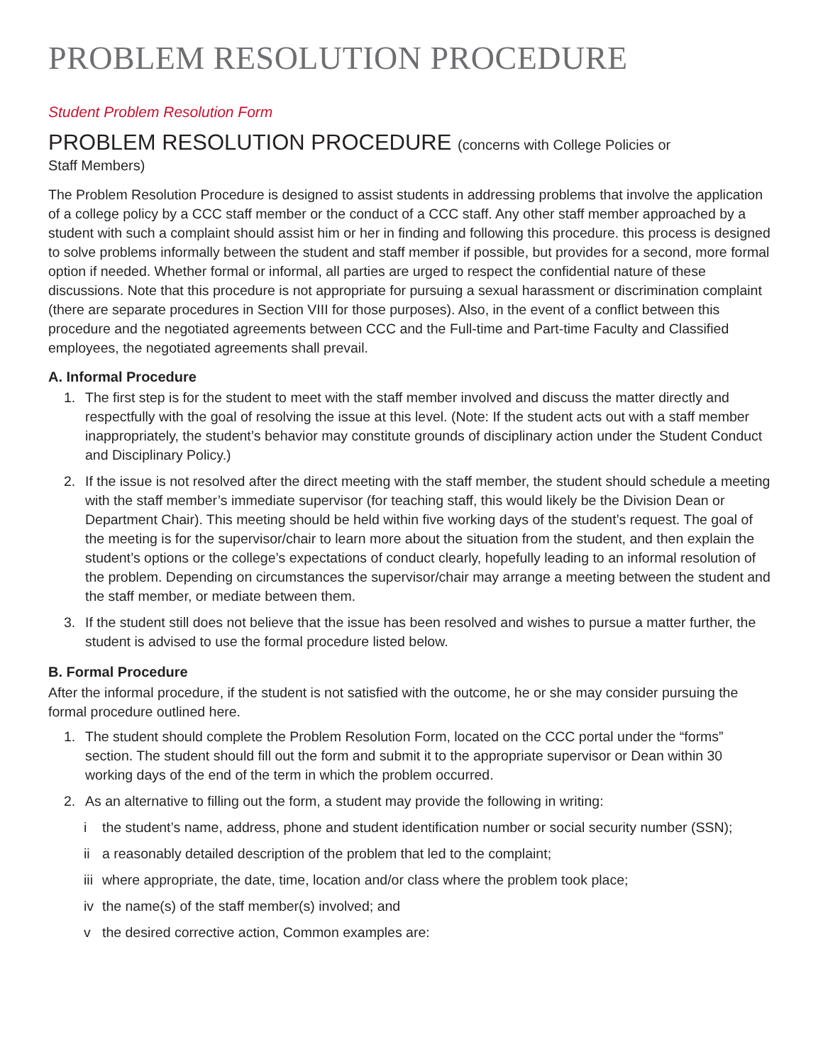PROBLEM RESOLUTION PROCEDURE
Student Problem Resolution Form
PROBLEM RESOLUTION PROCEDURE (concerns with College Policies or
Staff Members)
The Problem Resolution Procedure is designed to assist students in addressing problems that involve the application of a college policy by a CCC staff member or the conduct of a CCC staff. Any other staff member approached by a student with such a complaint should assist him or her in finding and following this procedure. this process is designed to solve problems informally between the student and staff member if possible, but provides for a second, more formal option if needed. Whether formal or informal, all parties are urged to respect the confidential nature of these discussions. Note that this procedure is not appropriate for pursuing a sexual harassment or discrimination complaint (there are separate procedures in Section VIII for those purposes). Also, in the event of a conflict between this procedure and the negotiated agreements between CCC and the Full-time and Part-time Faculty and Classified employees, the negotiated agreements shall prevail.
A. Informal Procedure
1. The first step is for the student to meet with the staff member involved and discuss the matter directly and respectfully with the goal of resolving the issue at this level. (Note: If the student acts out with a staff member inappropriately, the student’s behavior may constitute grounds of disciplinary action under the Student Conduct and Disciplinary Policy.)
2. If the issue is not resolved after the direct meeting with the staff member, the student should schedule a meeting with the staff member’s immediate supervisor (for teaching staff, this would likely be the Division Dean or Department Chair). This meeting should be held within five working days of the student’s request. The goal of the meeting is for the supervisor/chair to learn more about the situation from the student, and then explain the student’s options or the college’s expectations of conduct clearly, hopefully leading to an informal resolution of the problem. Depending on circumstances the supervisor/chair may arrange a meeting between the student and the staff member, or mediate between them.
3. If the student still does not believe that the issue has been resolved and wishes to pursue a matter further, the student is advised to use the formal procedure listed below.
B. Formal Procedure
After the informal procedure, if the student is not satisfied with the outcome, he or she may consider pursuing the formal procedure outlined here.
1. The student should complete the Problem Resolution Form, located on the CCC portal under the “forms” section. The student should fill out the form and submit it to the appropriate supervisor or Dean within 30 working days of the end of the term in which the problem occurred.
2. As an alternative to filling out the form, a student may provide the following in writing:
i the student’s name, address, phone and student identification number or social security number (SSN);
ii a reasonably detailed description of the problem that led to the complaint;
iii where appropriate, the date, time, location and/or class where the problem took place;
iv the name(s) of the staff member(s) involved; and
v the desired corrective action, Common examples are: